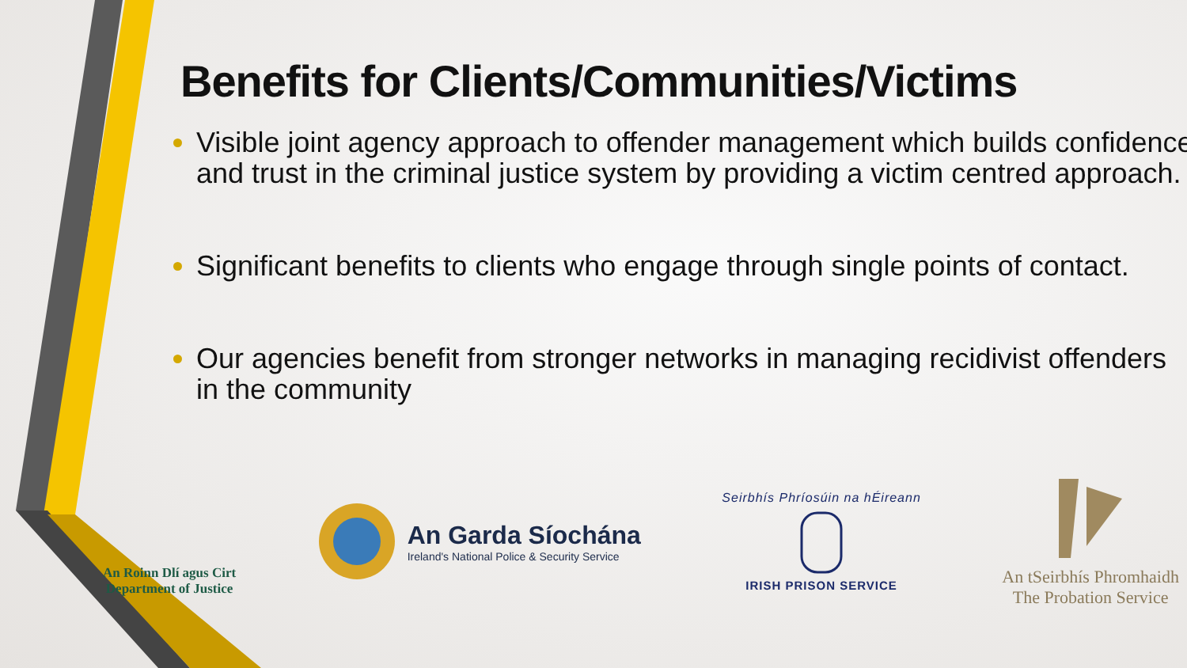Benefits for Clients/Communities/Victims
Visible joint agency approach to offender management which builds confidence and trust in the criminal justice system by providing a victim centred approach.
Significant benefits to clients who engage through single points of contact.
Our agencies benefit from stronger networks in managing recidivist offenders in the community
An Roinn Dlí agus Cirt
Department of Justice
An Garda Síochána
Ireland's National Police & Security Service
Seirbhís Phríosúin na hÉireann
IRISH PRISON SERVICE
An tSeirbhís Phromhaidh
The Probation Service